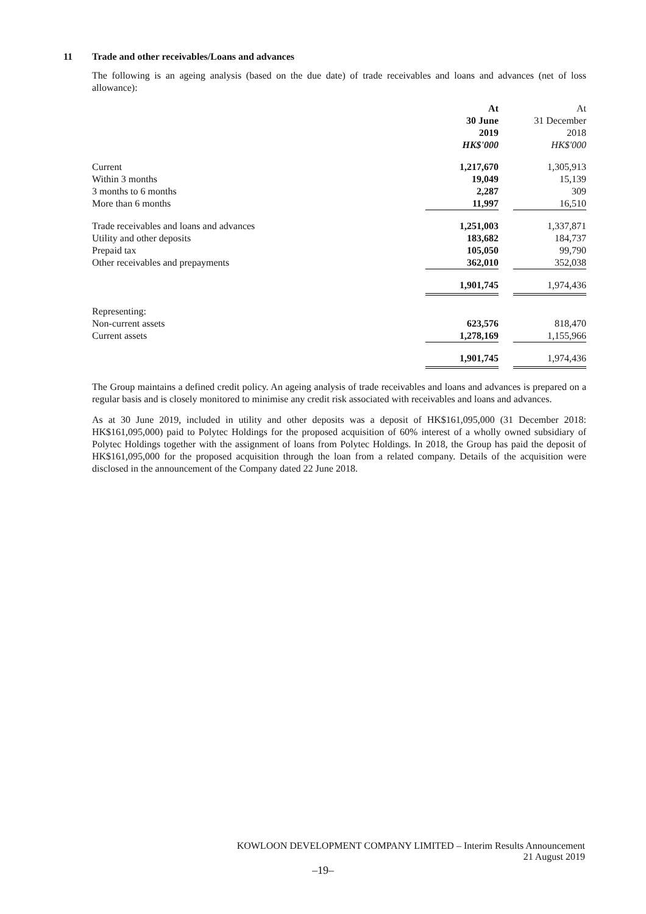11 Trade and other receivables/Loans and advances
The following is an ageing analysis (based on the due date) of trade receivables and loans and advances (net of loss allowance):
| | At 30 June 2019 HK$'000 | | At 31 December 2018 HK$'000 |
| --- | --- | --- | --- |
| Current | 1,217,670 | | 1,305,913 |
| Within 3 months | 19,049 | | 15,139 |
| 3 months to 6 months | 2,287 | | 309 |
| More than 6 months | 11,997 | | 16,510 |
| Trade receivables and loans and advances | 1,251,003 | | 1,337,871 |
| Utility and other deposits | 183,682 | | 184,737 |
| Prepaid tax | 105,050 | | 99,790 |
| Other receivables and prepayments | 362,010 | | 352,038 |
| | 1,901,745 | | 1,974,436 |
| Representing: | | | |
| Non-current assets | 623,576 | | 818,470 |
| Current assets | 1,278,169 | | 1,155,966 |
| | 1,901,745 | | 1,974,436 |
The Group maintains a defined credit policy. An ageing analysis of trade receivables and loans and advances is prepared on a regular basis and is closely monitored to minimise any credit risk associated with receivables and loans and advances.
As at 30 June 2019, included in utility and other deposits was a deposit of HK$161,095,000 (31 December 2018: HK$161,095,000) paid to Polytec Holdings for the proposed acquisition of 60% interest of a wholly owned subsidiary of Polytec Holdings together with the assignment of loans from Polytec Holdings. In 2018, the Group has paid the deposit of HK$161,095,000 for the proposed acquisition through the loan from a related company. Details of the acquisition were disclosed in the announcement of the Company dated 22 June 2018.
KOWLOON DEVELOPMENT COMPANY LIMITED – Interim Results Announcement
21 August 2019
–19–